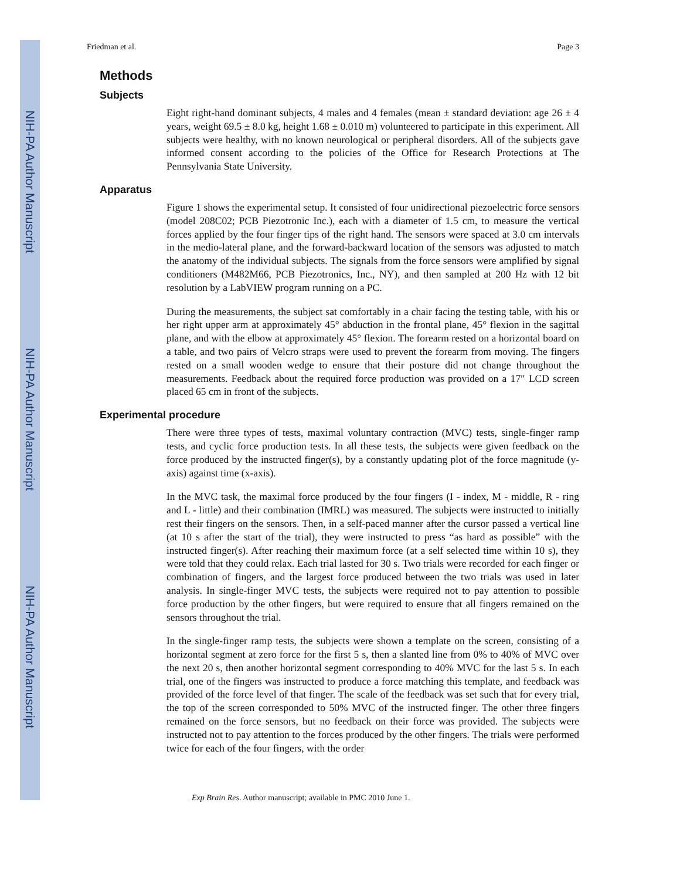NIH-PA Author Manuscript
NIH-PA Author Manuscript
NIH-PA Author Manuscript
Friedman et al. Page 3
Methods
Subjects
Eight right-hand dominant subjects, 4 males and 4 females (mean ± standard deviation: age 26 ± 4 years, weight 69.5 ± 8.0 kg, height 1.68 ± 0.010 m) volunteered to participate in this experiment. All subjects were healthy, with no known neurological or peripheral disorders. All of the subjects gave informed consent according to the policies of the Office for Research Protections at The Pennsylvania State University.
Apparatus
Figure 1 shows the experimental setup. It consisted of four unidirectional piezoelectric force sensors (model 208C02; PCB Piezotronic Inc.), each with a diameter of 1.5 cm, to measure the vertical forces applied by the four finger tips of the right hand. The sensors were spaced at 3.0 cm intervals in the medio-lateral plane, and the forward-backward location of the sensors was adjusted to match the anatomy of the individual subjects. The signals from the force sensors were amplified by signal conditioners (M482M66, PCB Piezotronics, Inc., NY), and then sampled at 200 Hz with 12 bit resolution by a LabVIEW program running on a PC.
During the measurements, the subject sat comfortably in a chair facing the testing table, with his or her right upper arm at approximately 45° abduction in the frontal plane, 45° flexion in the sagittal plane, and with the elbow at approximately 45° flexion. The forearm rested on a horizontal board on a table, and two pairs of Velcro straps were used to prevent the forearm from moving. The fingers rested on a small wooden wedge to ensure that their posture did not change throughout the measurements. Feedback about the required force production was provided on a 17″ LCD screen placed 65 cm in front of the subjects.
Experimental procedure
There were three types of tests, maximal voluntary contraction (MVC) tests, single-finger ramp tests, and cyclic force production tests. In all these tests, the subjects were given feedback on the force produced by the instructed finger(s), by a constantly updating plot of the force magnitude (y-axis) against time (x-axis).
In the MVC task, the maximal force produced by the four fingers (I - index, M - middle, R - ring and L - little) and their combination (IMRL) was measured. The subjects were instructed to initially rest their fingers on the sensors. Then, in a self-paced manner after the cursor passed a vertical line (at 10 s after the start of the trial), they were instructed to press “as hard as possible” with the instructed finger(s). After reaching their maximum force (at a self selected time within 10 s), they were told that they could relax. Each trial lasted for 30 s. Two trials were recorded for each finger or combination of fingers, and the largest force produced between the two trials was used in later analysis. In single-finger MVC tests, the subjects were required not to pay attention to possible force production by the other fingers, but were required to ensure that all fingers remained on the sensors throughout the trial.
In the single-finger ramp tests, the subjects were shown a template on the screen, consisting of a horizontal segment at zero force for the first 5 s, then a slanted line from 0% to 40% of MVC over the next 20 s, then another horizontal segment corresponding to 40% MVC for the last 5 s. In each trial, one of the fingers was instructed to produce a force matching this template, and feedback was provided of the force level of that finger. The scale of the feedback was set such that for every trial, the top of the screen corresponded to 50% MVC of the instructed finger. The other three fingers remained on the force sensors, but no feedback on their force was provided. The subjects were instructed not to pay attention to the forces produced by the other fingers. The trials were performed twice for each of the four fingers, with the order
Exp Brain Res. Author manuscript; available in PMC 2010 June 1.